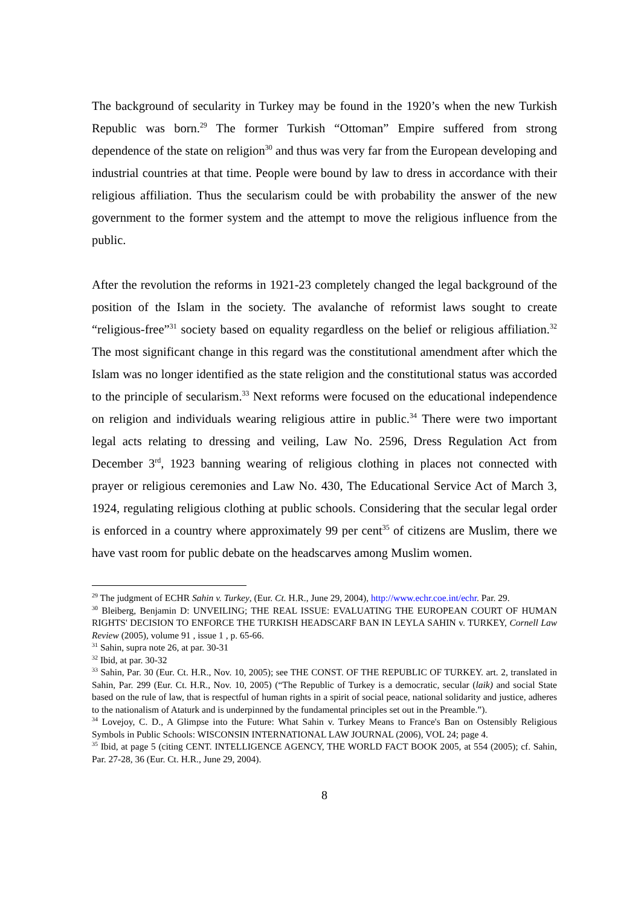The background of secularity in Turkey may be found in the 1920’s when the new Turkish Republic was born.<sup>29</sup> The former Turkish “Ottoman” Empire suffered from strong dependence of the state on religion<sup>30</sup> and thus was very far from the European developing and industrial countries at that time. People were bound by law to dress in accordance with their religious affiliation. Thus the secularism could be with probability the answer of the new government to the former system and the attempt to move the religious influence from the public.
After the revolution the reforms in 1921-23 completely changed the legal background of the position of the Islam in the society. The avalanche of reformist laws sought to create “religious-free”<sup>31</sup> society based on equality regardless on the belief or religious affiliation.<sup>32</sup> The most significant change in this regard was the constitutional amendment after which the Islam was no longer identified as the state religion and the constitutional status was accorded to the principle of secularism.<sup>33</sup> Next reforms were focused on the educational independence on religion and individuals wearing religious attire in public.<sup>34</sup> There were two important legal acts relating to dressing and veiling, Law No. 2596, Dress Regulation Act from December 3<sup>rd</sup>, 1923 banning wearing of religious clothing in places not connected with prayer or religious ceremonies and Law No. 430, The Educational Service Act of March 3, 1924, regulating religious clothing at public schools. Considering that the secular legal order is enforced in a country where approximately 99 per cent<sup>35</sup> of citizens are Muslim, there we have vast room for public debate on the headscarves among Muslim women.
<sup>29</sup> The judgment of ECHR Sahin v. Turkey, (Eur. Ct. H.R., June 29, 2004), http://www.echr.coe.int/echr. Par. 29.
<sup>30</sup> Bleiberg, Benjamin D: UNVEILING; THE REAL ISSUE: EVALUATING THE EUROPEAN COURT OF HUMAN RIGHTS' DECISION TO ENFORCE THE TURKISH HEADSCARF BAN IN LEYLA SAHIN v. TURKEY, Cornell Law Review (2005), volume 91 , issue 1 , p. 65-66.
<sup>31</sup> Sahin, supra note 26, at par. 30-31
<sup>32</sup> Ibid, at par. 30-32
<sup>33</sup> Sahin, Par. 30 (Eur. Ct. H.R., Nov. 10, 2005); see THE CONST. OF THE REPUBLIC OF TURKEY. art. 2, translated in Sahin, Par. 299 (Eur. Ct. H.R., Nov. 10, 2005) (“The Republic of Turkey is a democratic, secular (laik) and social State based on the rule of law, that is respectful of human rights in a spirit of social peace, national solidarity and justice, adheres to the nationalism of Ataturk and is underpinned by the fundamental principles set out in the Preamble.”).
<sup>34</sup> Lovejoy, C. D., A Glimpse into the Future: What Sahin v. Turkey Means to France's Ban on Ostensibly Religious Symbols in Public Schools: WISCONSIN INTERNATIONAL LAW JOURNAL (2006), VOL 24; page 4.
<sup>35</sup> Ibid, at page 5 (citing CENT. INTELLIGENCE AGENCY, THE WORLD FACT BOOK 2005, at 554 (2005); cf. Sahin, Par. 27-28, 36 (Eur. Ct. H.R., June 29, 2004).
8